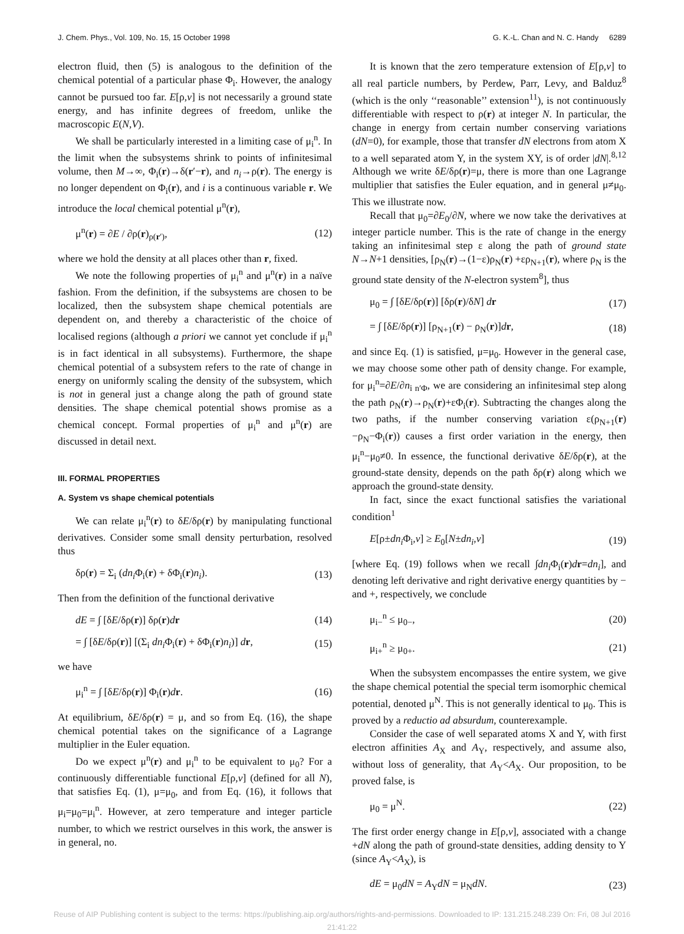J. Chem. Phys., Vol. 109, No. 15, 15 October 1998 G. K.-L. Chan and N. C. Handy 6289
electron fluid, then (5) is analogous to the definition of the chemical potential of a particular phase Φ<sub>i</sub>. However, the analogy cannot be pursued too far. E[ρ,v] is not necessarily a ground state energy, and has infinite degrees of freedom, unlike the macroscopic E(N,V).
We shall be particularly interested in a limiting case of μ<sub>i</sub><sup>n</sup>. In the limit when the subsystems shrink to points of infinitesimal volume, then M→∞, Φ<sub>i</sub>(r)→δ(r′−r), and n<sub>i</sub>→ρ(r). The energy is no longer dependent on Φ<sub>i</sub>(r), and i is a continuous variable r. We introduce the local chemical potential μ<sup>n</sup>(r),
μ<sup>n</sup>(r) = ∂E / ∂ρ(r)<sub>ρ(r′)</sub>, (12)
where we hold the density at all places other than r, fixed.
We note the following properties of μ<sub>i</sub><sup>n</sup> and μ<sup>n</sup>(r) in a naïve fashion. From the definition, if the subsystems are chosen to be localized, then the subsystem shape chemical potentials are dependent on, and thereby a characteristic of the choice of localised regions (although a priori we cannot yet conclude if μ<sub>i</sub><sup>n</sup> is in fact identical in all subsystems). Furthermore, the shape chemical potential of a subsystem refers to the rate of change in energy on uniformly scaling the density of the subsystem, which is not in general just a change along the path of ground state densities. The shape chemical potential shows promise as a chemical concept. Formal properties of μ<sub>i</sub><sup>n</sup> and μ<sup>n</sup>(r) are discussed in detail next.
III. FORMAL PROPERTIES
A. System vs shape chemical potentials
We can relate μ<sub>i</sub><sup>n</sup>(r) to δE/δρ(r) by manipulating functional derivatives. Consider some small density perturbation, resolved thus
δρ(r) = Σ<sub>i</sub> (dn<sub>i</sub> Φ<sub>i</sub>(r) + δΦ<sub>i</sub>(r)n<sub>i</sub>). (13)
Then from the definition of the functional derivative
dE = ∫ [δE/δρ(r)] δρ(r)dr (14)
= ∫ [δE/δρ(r)] [(Σ<sub>i</sub> dn<sub>i</sub> Φ<sub>i</sub>(r) + δΦ<sub>i</sub>(r)n<sub>i</sub>)] dr, (15)
we have
μ<sub>i</sub><sup>n</sup> = ∫ [δE/δρ(r)] Φ<sub>i</sub>(r)dr. (16)
At equilibrium, δE/δρ(r) = μ, and so from Eq. (16), the shape chemical potential takes on the significance of a Lagrange multiplier in the Euler equation.
Do we expect μ<sup>n</sup>(r) and μ<sub>i</sub><sup>n</sup> to be equivalent to μ<sub>0</sub>? For a continuously differentiable functional E[ρ,v] (defined for all N), that satisfies Eq. (1), μ=μ<sub>0</sub>, and from Eq. (16), it follows that μ<sub>i</sub>=μ<sub>0</sub>=μ<sub>i</sub><sup>n</sup>. However, at zero temperature and integer particle number, to which we restrict ourselves in this work, the answer is in general, no.
It is known that the zero temperature extension of E[ρ,v] to all real particle numbers, by Perdew, Parr, Levy, and Balduz<sup>8</sup> (which is the only ‘‘reasonable’’ extension<sup>11</sup>), is not continuously differentiable with respect to ρ(r) at integer N. In particular, the change in energy from certain number conserving variations (dN=0), for example, those that transfer dN electrons from atom X to a well separated atom Y, in the system XY, is of order |dN|.<sup>8,12</sup> Although we write δE/δρ(r)=μ, there is more than one Lagrange multiplier that satisfies the Euler equation, and in general μ≠μ<sub>0</sub>. This we illustrate now.
Recall that μ<sub>0</sub>=∂E<sub>0</sub>/∂N, where we now take the derivatives at integer particle number. This is the rate of change in the energy taking an infinitesimal step ε along the path of ground state N→N+1 densities, [ρ<sub>N</sub>(r)→(1−ε)ρ<sub>N</sub>(r) +ερ<sub>N+1</sub>(r), where ρ<sub>N</sub> is the ground state density of the N-electron system<sup>8</sup>], thus
μ<sub>0</sub> = ∫ [δE/δρ(r)] [δρ(r)/δN] dr (17)
= ∫ [δE/δρ(r)] [ρ<sub>N+1</sub>(r) − ρ<sub>N</sub>(r)]dr, (18)
and since Eq. (1) is satisfied, μ=μ<sub>0</sub>. However in the general case, we may choose some other path of density change. For example, for μ<sub>i</sub><sup>n</sup>=∂E/∂n<sub>i n′Φ</sub>, we are considering an infinitesimal step along the path ρ<sub>N</sub>(r)→ρ<sub>N</sub>(r)+εΦ<sub>i</sub>(r). Subtracting the changes along the two paths, if the number conserving variation ε(ρ<sub>N+1</sub>(r)−ρ<sub>N</sub>−Φ<sub>i</sub>(r)) causes a first order variation in the energy, then μ<sub>i</sub><sup>n</sup>−μ<sub>0</sub>≠0. In essence, the functional derivative δE/δρ(r), at the ground-state density, depends on the path δρ(r) along which we approach the ground-state density.
In fact, since the exact functional satisfies the variational condition<sup>1</sup>
E[ρ±dn<sub>i</sub> Φ<sub>i</sub>,v] ≥ E<sub>0</sub>[N±dn<sub>i</sub>,v] (19)
[where Eq. (19) follows when we recall ∫dn<sub>i</sub> Φ<sub>i</sub>(r)dr=dn<sub>i</sub>], and denoting left derivative and right derivative energy quantities by − and +, respectively, we conclude
μ<sub>i−</sub><sup>n</sup> ≤ μ<sub>0−</sub>, (20)
μ<sub>i+</sub><sup>n</sup> ≥ μ<sub>0+</sub>. (21)
When the subsystem encompasses the entire system, we give the shape chemical potential the special term isomorphic chemical potential, denoted μ<sup>N</sup>. This is not generally identical to μ<sub>0</sub>. This is proved by a reductio ad absurdum, counterexample.
Consider the case of well separated atoms X and Y, with first electron affinities A<sub>X</sub> and A<sub>Y</sub>, respectively, and assume also, without loss of generality, that A<sub>Y</sub><A<sub>X</sub>. Our proposition, to be proved false, is
μ<sub>0</sub> = μ<sup>N</sup>. (22)
The first order energy change in E[ρ,v], associated with a change +dN along the path of ground-state densities, adding density to Y (since A<sub>Y</sub><A<sub>X</sub>), is
dE = μ<sub>0</sub>dN = A<sub>Y</sub>dN = μ<sub>N</sub>dN. (23)
Reuse of AIP Publishing content is subject to the terms: https://publishing.aip.org/authors/rights-and-permissions. Downloaded to IP: 131.215.248.239 On: Fri, 08 Jul 2016
21:41:22